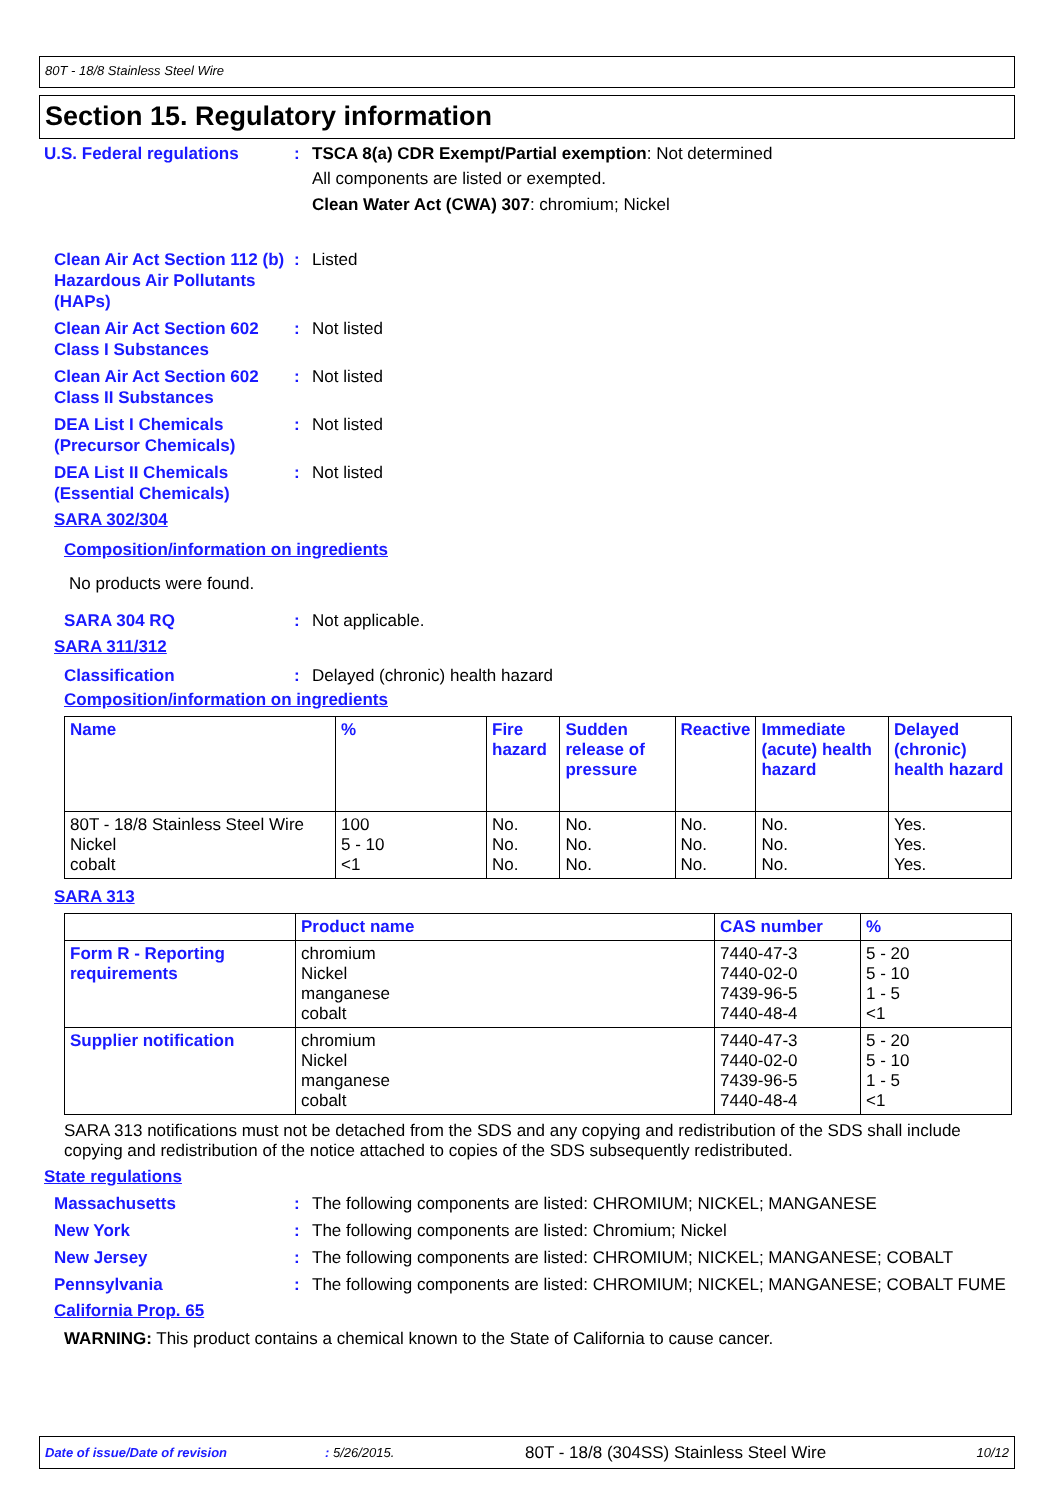80T - 18/8 Stainless Steel Wire
Section 15. Regulatory information
U.S. Federal regulations : TSCA 8(a) CDR Exempt/Partial exemption: Not determined
All components are listed or exempted.
Clean Water Act (CWA) 307: chromium; Nickel
Clean Air Act Section 112 (b) Hazardous Air Pollutants (HAPs)
: Listed
Clean Air Act Section 602 Class I Substances
: Not listed
Clean Air Act Section 602 Class II Substances
: Not listed
DEA List I Chemicals (Precursor Chemicals)
: Not listed
DEA List II Chemicals (Essential Chemicals)
: Not listed
SARA 302/304
Composition/information on ingredients
No products were found.
SARA 304 RQ : Not applicable.
SARA 311/312
Classification : Delayed (chronic) health hazard
Composition/information on ingredients
| Name | % | Fire hazard | Sudden release of pressure | Reactive | Immediate (acute) health hazard | Delayed (chronic) health hazard |
| --- | --- | --- | --- | --- | --- | --- |
| 80T - 18/8 Stainless Steel Wire Nickel cobalt | 100 5 - 10 <1 | No. No. No. | No. No. No. | No. No. No. | No. No. No. | Yes. Yes. Yes. |
SARA 313
| | Product name | CAS number | % |
| --- | --- | --- | --- |
| Form R - Reporting requirements | chromium Nickel manganese cobalt | 7440-47-3 7440-02-0 7439-96-5 7440-48-4 | 5 - 20 5 - 10 1 - 5 <1 |
| Supplier notification | chromium Nickel manganese cobalt | 7440-47-3 7440-02-0 7439-96-5 7440-48-4 | 5 - 20 5 - 10 1 - 5 <1 |
SARA 313 notifications must not be detached from the SDS and any copying and redistribution of the SDS shall include copying and redistribution of the notice attached to copies of the SDS subsequently redistributed.
State regulations
Massachusetts : The following components are listed: CHROMIUM; NICKEL; MANGANESE
New York : The following components are listed: Chromium; Nickel
New Jersey : The following components are listed: CHROMIUM; NICKEL; MANGANESE; COBALT
Pennsylvania : The following components are listed: CHROMIUM; NICKEL; MANGANESE; COBALT FUME
California Prop. 65
WARNING: This product contains a chemical known to the State of California to cause cancer.
Date of issue/Date of revision: 5/26/2015. 80T - 18/8 (304SS) Stainless Steel Wire 10/12